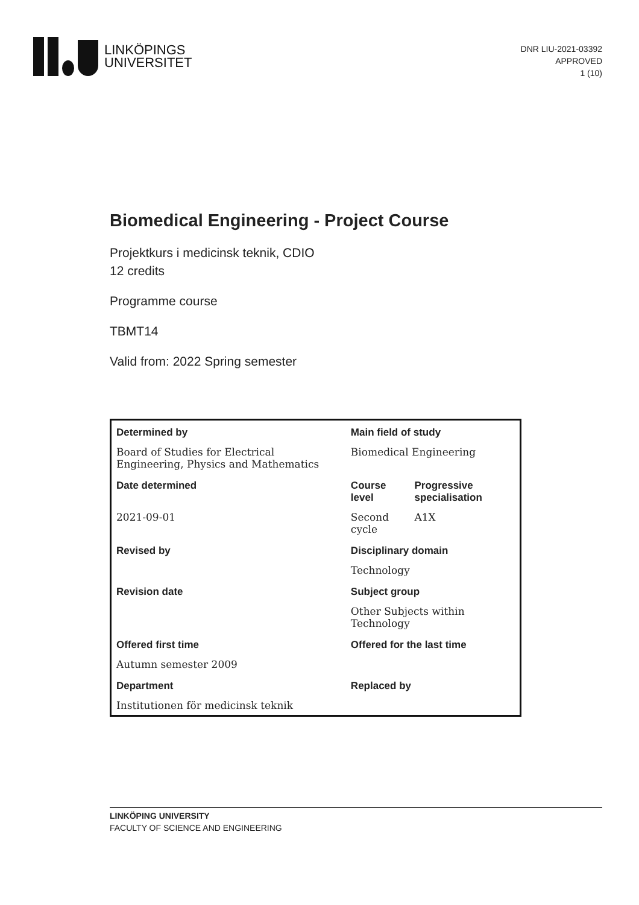LINKÖPINGS
UNIVERSITET
DNR LIU-2021-03392
APPROVED
1 (10)
Biomedical Engineering - Project Course
Projektkurs i medicinsk teknik, CDIO
12 credits
Programme course
TBMT14
Valid from: 2022 Spring semester
| Determined by | Main field of study | |
| Board of Studies for Electrical Engineering, Physics and Mathematics | Biomedical Engineering | |
| Date determined | Course level | Progressive specialisation |
| 2021-09-01 | Second cycle | A1X |
| Revised by | Disciplinary domain | |
| | Technology | |
| Revision date | Subject group | |
| | Other Subjects within Technology | |
| Offered first time | Offered for the last time | |
| Autumn semester 2009 | | |
| Department | Replaced by | |
| Institutionen för medicinsk teknik | | |
LINKÖPING UNIVERSITY
FACULTY OF SCIENCE AND ENGINEERING